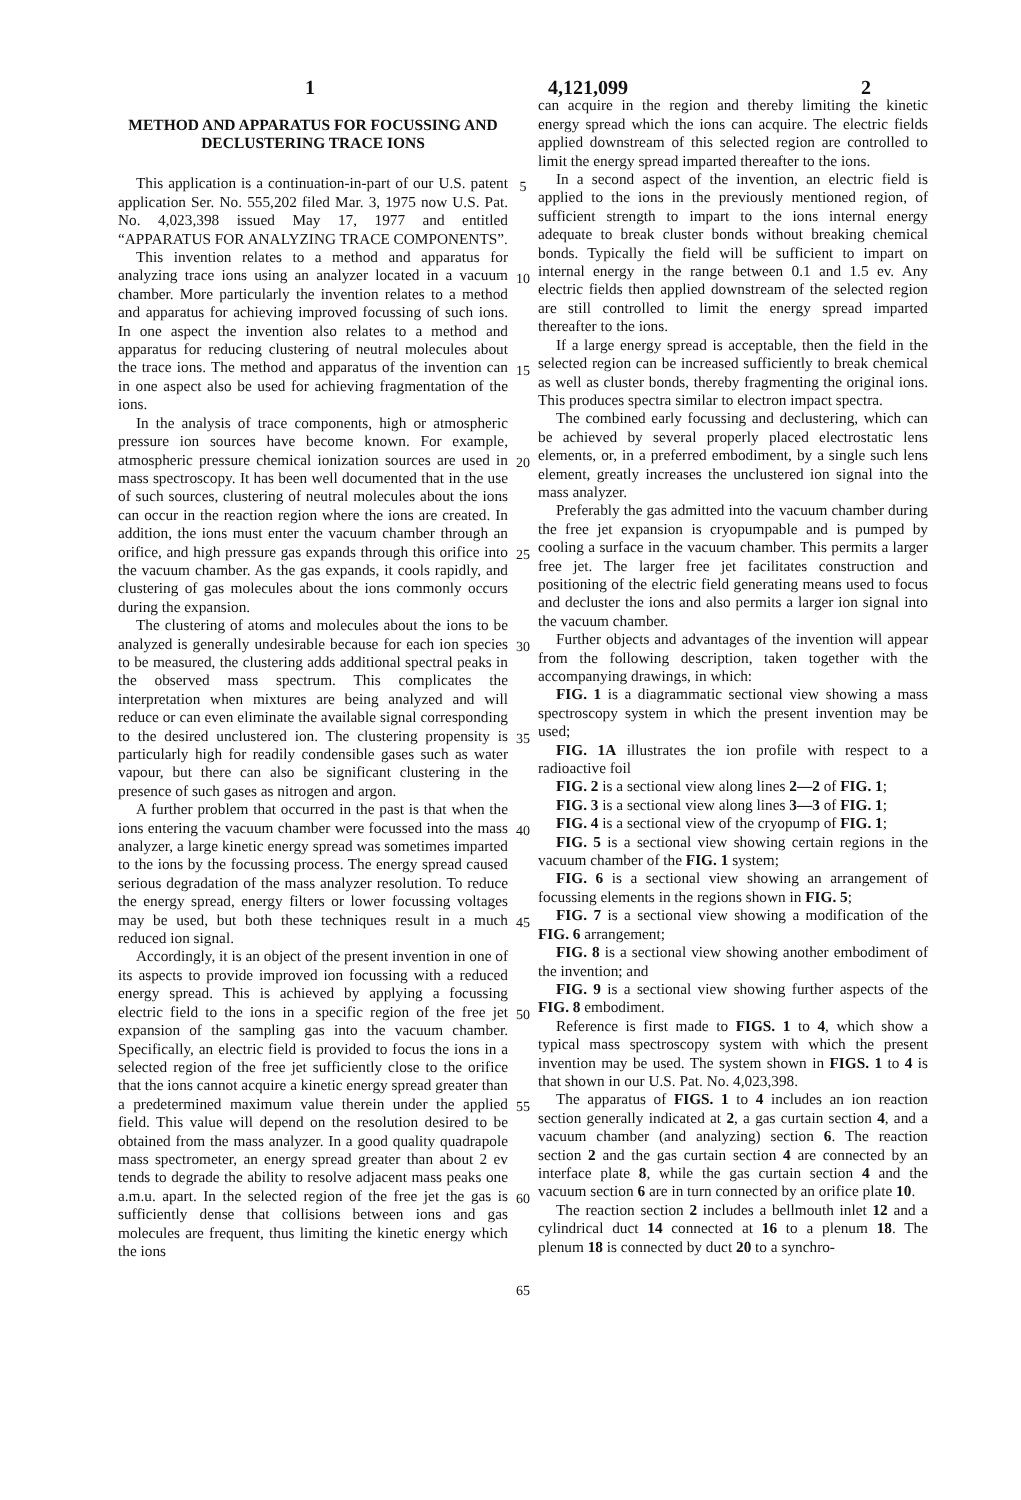1 4,121,099 2
METHOD AND APPARATUS FOR FOCUSSING AND DECLUSTERING TRACE IONS
This application is a continuation-in-part of our U.S. patent application Ser. No. 555,202 filed Mar. 3, 1975 now U.S. Pat. No. 4,023,398 issued May 17, 1977 and entitled “APPARATUS FOR ANALYZING TRACE COMPONENTS”.
This invention relates to a method and apparatus for analyzing trace ions using an analyzer located in a vacuum chamber. More particularly the invention relates to a method and apparatus for achieving improved focussing of such ions. In one aspect the invention also relates to a method and apparatus for reducing clustering of neutral molecules about the trace ions. The method and apparatus of the invention can in one aspect also be used for achieving fragmentation of the ions.
In the analysis of trace components, high or atmospheric pressure ion sources have become known. For example, atmospheric pressure chemical ionization sources are used in mass spectroscopy. It has been well documented that in the use of such sources, clustering of neutral molecules about the ions can occur in the reaction region where the ions are created. In addition, the ions must enter the vacuum chamber through an orifice, and high pressure gas expands through this orifice into the vacuum chamber. As the gas expands, it cools rapidly, and clustering of gas molecules about the ions commonly occurs during the expansion.
The clustering of atoms and molecules about the ions to be analyzed is generally undesirable because for each ion species to be measured, the clustering adds additional spectral peaks in the observed mass spectrum. This complicates the interpretation when mixtures are being analyzed and will reduce or can even eliminate the available signal corresponding to the desired unclustered ion. The clustering propensity is particularly high for readily condensible gases such as water vapour, but there can also be significant clustering in the presence of such gases as nitrogen and argon.
A further problem that occurred in the past is that when the ions entering the vacuum chamber were focussed into the mass analyzer, a large kinetic energy spread was sometimes imparted to the ions by the focussing process. The energy spread caused serious degradation of the mass analyzer resolution. To reduce the energy spread, energy filters or lower focussing voltages may be used, but both these techniques result in a much reduced ion signal.
Accordingly, it is an object of the present invention in one of its aspects to provide improved ion focussing with a reduced energy spread. This is achieved by applying a focussing electric field to the ions in a specific region of the free jet expansion of the sampling gas into the vacuum chamber. Specifically, an electric field is provided to focus the ions in a selected region of the free jet sufficiently close to the orifice that the ions cannot acquire a kinetic energy spread greater than a predetermined maximum value therein under the applied field. This value will depend on the resolution desired to be obtained from the mass analyzer. In a good quality quadrapole mass spectrometer, an energy spread greater than about 2 ev tends to degrade the ability to resolve adjacent mass peaks one a.m.u. apart. In the selected region of the free jet the gas is sufficiently dense that collisions between ions and gas molecules are frequent, thus limiting the kinetic energy which the ions
5
10
15
20
25
30
35
40
45
50
55
60
65
can acquire in the region and thereby limiting the kinetic energy spread which the ions can acquire. The electric fields applied downstream of this selected region are controlled to limit the energy spread imparted thereafter to the ions.
In a second aspect of the invention, an electric field is applied to the ions in the previously mentioned region, of sufficient strength to impart to the ions internal energy adequate to break cluster bonds without breaking chemical bonds. Typically the field will be sufficient to impart on internal energy in the range between 0.1 and 1.5 ev. Any electric fields then applied downstream of the selected region are still controlled to limit the energy spread imparted thereafter to the ions.
If a large energy spread is acceptable, then the field in the selected region can be increased sufficiently to break chemical as well as cluster bonds, thereby fragmenting the original ions. This produces spectra similar to electron impact spectra.
The combined early focussing and declustering, which can be achieved by several properly placed electrostatic lens elements, or, in a preferred embodiment, by a single such lens element, greatly increases the unclustered ion signal into the mass analyzer.
Preferably the gas admitted into the vacuum chamber during the free jet expansion is cryopumpable and is pumped by cooling a surface in the vacuum chamber. This permits a larger free jet. The larger free jet facilitates construction and positioning of the electric field generating means used to focus and decluster the ions and also permits a larger ion signal into the vacuum chamber.
Further objects and advantages of the invention will appear from the following description, taken together with the accompanying drawings, in which:
FIG. 1 is a diagrammatic sectional view showing a mass spectroscopy system in which the present invention may be used;
FIG. 1A illustrates the ion profile with respect to a radioactive foil
FIG. 2 is a sectional view along lines 2—2 of FIG. 1;
FIG. 3 is a sectional view along lines 3—3 of FIG. 1;
FIG. 4 is a sectional view of the cryopump of FIG. 1;
FIG. 5 is a sectional view showing certain regions in the vacuum chamber of the FIG. 1 system;
FIG. 6 is a sectional view showing an arrangement of focussing elements in the regions shown in FIG. 5;
FIG. 7 is a sectional view showing a modification of the FIG. 6 arrangement;
FIG. 8 is a sectional view showing another embodiment of the invention; and
FIG. 9 is a sectional view showing further aspects of the FIG. 8 embodiment.
Reference is first made to FIGS. 1 to 4, which show a typical mass spectroscopy system with which the present invention may be used. The system shown in FIGS. 1 to 4 is that shown in our U.S. Pat. No. 4,023,398.
The apparatus of FIGS. 1 to 4 includes an ion reaction section generally indicated at 2, a gas curtain section 4, and a vacuum chamber (and analyzing) section 6. The reaction section 2 and the gas curtain section 4 are connected by an interface plate 8, while the gas curtain section 4 and the vacuum section 6 are in turn connected by an orifice plate 10.
The reaction section 2 includes a bellmouth inlet 12 and a cylindrical duct 14 connected at 16 to a plenum 18. The plenum 18 is connected by duct 20 to a synchro-